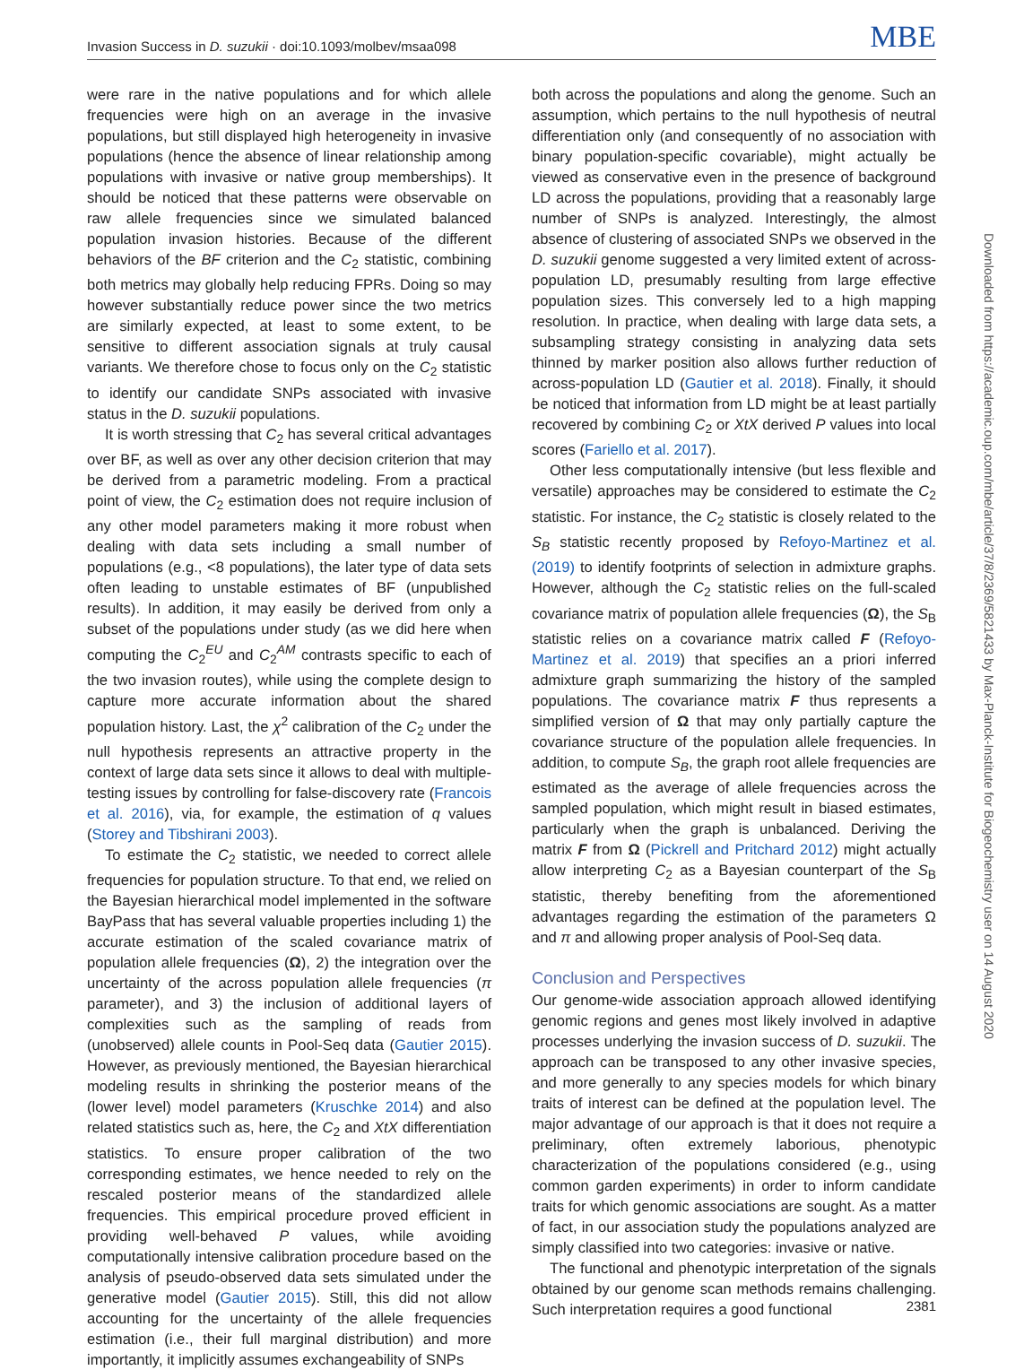Invasion Success in D. suzukii · doi:10.1093/molbev/msaa098 MBE
were rare in the native populations and for which allele frequencies were high on an average in the invasive populations, but still displayed high heterogeneity in invasive populations (hence the absence of linear relationship among populations with invasive or native group memberships). It should be noticed that these patterns were observable on raw allele frequencies since we simulated balanced population invasion histories. Because of the different behaviors of the BF criterion and the C<sub>2</sub> statistic, combining both metrics may globally help reducing FPRs. Doing so may however substantially reduce power since the two metrics are similarly expected, at least to some extent, to be sensitive to different association signals at truly causal variants. We therefore chose to focus only on the C<sub>2</sub> statistic to identify our candidate SNPs associated with invasive status in the D. suzukii populations.
It is worth stressing that C<sub>2</sub> has several critical advantages over BF, as well as over any other decision criterion that may be derived from a parametric modeling. From a practical point of view, the C<sub>2</sub> estimation does not require inclusion of any other model parameters making it more robust when dealing with data sets including a small number of populations (e.g., <8 populations), the later type of data sets often leading to unstable estimates of BF (unpublished results). In addition, it may easily be derived from only a subset of the populations under study (as we did here when computing the C<sub>2</sub><sup>EU</sup> and C<sub>2</sub><sup>AM</sup> contrasts specific to each of the two invasion routes), while using the complete design to capture more accurate information about the shared population history. Last, the χ<sup>2</sup> calibration of the C<sub>2</sub> under the null hypothesis represents an attractive property in the context of large data sets since it allows to deal with multiple-testing issues by controlling for false-discovery rate (Francois et al. 2016), via, for example, the estimation of q values (Storey and Tibshirani 2003).
To estimate the C<sub>2</sub> statistic, we needed to correct allele frequencies for population structure. To that end, we relied on the Bayesian hierarchical model implemented in the software BayPass that has several valuable properties including 1) the accurate estimation of the scaled covariance matrix of population allele frequencies (Ω), 2) the integration over the uncertainty of the across population allele frequencies (π parameter), and 3) the inclusion of additional layers of complexities such as the sampling of reads from (unobserved) allele counts in Pool-Seq data (Gautier 2015). However, as previously mentioned, the Bayesian hierarchical modeling results in shrinking the posterior means of the (lower level) model parameters (Kruschke 2014) and also related statistics such as, here, the C<sub>2</sub> and XtX differentiation statistics. To ensure proper calibration of the two corresponding estimates, we hence needed to rely on the rescaled posterior means of the standardized allele frequencies. This empirical procedure proved efficient in providing well-behaved P values, while avoiding computationally intensive calibration procedure based on the analysis of pseudo-observed data sets simulated under the generative model (Gautier 2015). Still, this did not allow accounting for the uncertainty of the allele frequencies estimation (i.e., their full marginal distribution) and more importantly, it implicitly assumes exchangeability of SNPs
both across the populations and along the genome. Such an assumption, which pertains to the null hypothesis of neutral differentiation only (and consequently of no association with binary population-specific covariable), might actually be viewed as conservative even in the presence of background LD across the populations, providing that a reasonably large number of SNPs is analyzed. Interestingly, the almost absence of clustering of associated SNPs we observed in the D. suzukii genome suggested a very limited extent of across-population LD, presumably resulting from large effective population sizes. This conversely led to a high mapping resolution. In practice, when dealing with large data sets, a subsampling strategy consisting in analyzing data sets thinned by marker position also allows further reduction of across-population LD (Gautier et al. 2018). Finally, it should be noticed that information from LD might be at least partially recovered by combining C<sub>2</sub> or XtX derived P values into local scores (Fariello et al. 2017).
Other less computationally intensive (but less flexible and versatile) approaches may be considered to estimate the C<sub>2</sub> statistic. For instance, the C<sub>2</sub> statistic is closely related to the S<sub>B</sub> statistic recently proposed by Refoyo-Martinez et al. (2019) to identify footprints of selection in admixture graphs. However, although the C<sub>2</sub> statistic relies on the full-scaled covariance matrix of population allele frequencies (Ω), the S<sub>B</sub> statistic relies on a covariance matrix called F (Refoyo-Martinez et al. 2019) that specifies an a priori inferred admixture graph summarizing the history of the sampled populations. The covariance matrix F thus represents a simplified version of Ω that may only partially capture the covariance structure of the population allele frequencies. In addition, to compute S<sub>B</sub>, the graph root allele frequencies are estimated as the average of allele frequencies across the sampled population, which might result in biased estimates, particularly when the graph is unbalanced. Deriving the matrix F from Ω (Pickrell and Pritchard 2012) might actually allow interpreting C<sub>2</sub> as a Bayesian counterpart of the S<sub>B</sub> statistic, thereby benefiting from the aforementioned advantages regarding the estimation of the parameters Ω and π and allowing proper analysis of Pool-Seq data.
Conclusion and Perspectives
Our genome-wide association approach allowed identifying genomic regions and genes most likely involved in adaptive processes underlying the invasion success of D. suzukii. The approach can be transposed to any other invasive species, and more generally to any species models for which binary traits of interest can be defined at the population level. The major advantage of our approach is that it does not require a preliminary, often extremely laborious, phenotypic characterization of the populations considered (e.g., using common garden experiments) in order to inform candidate traits for which genomic associations are sought. As a matter of fact, in our association study the populations analyzed are simply classified into two categories: invasive or native.
The functional and phenotypic interpretation of the signals obtained by our genome scan methods remains challenging. Such interpretation requires a good functional
Downloaded from https://academic.oup.com/mbe/article/37/8/2369/5821433 by Max-Planck-Institute for Biogeochemistry user on 14 August 2020
2381